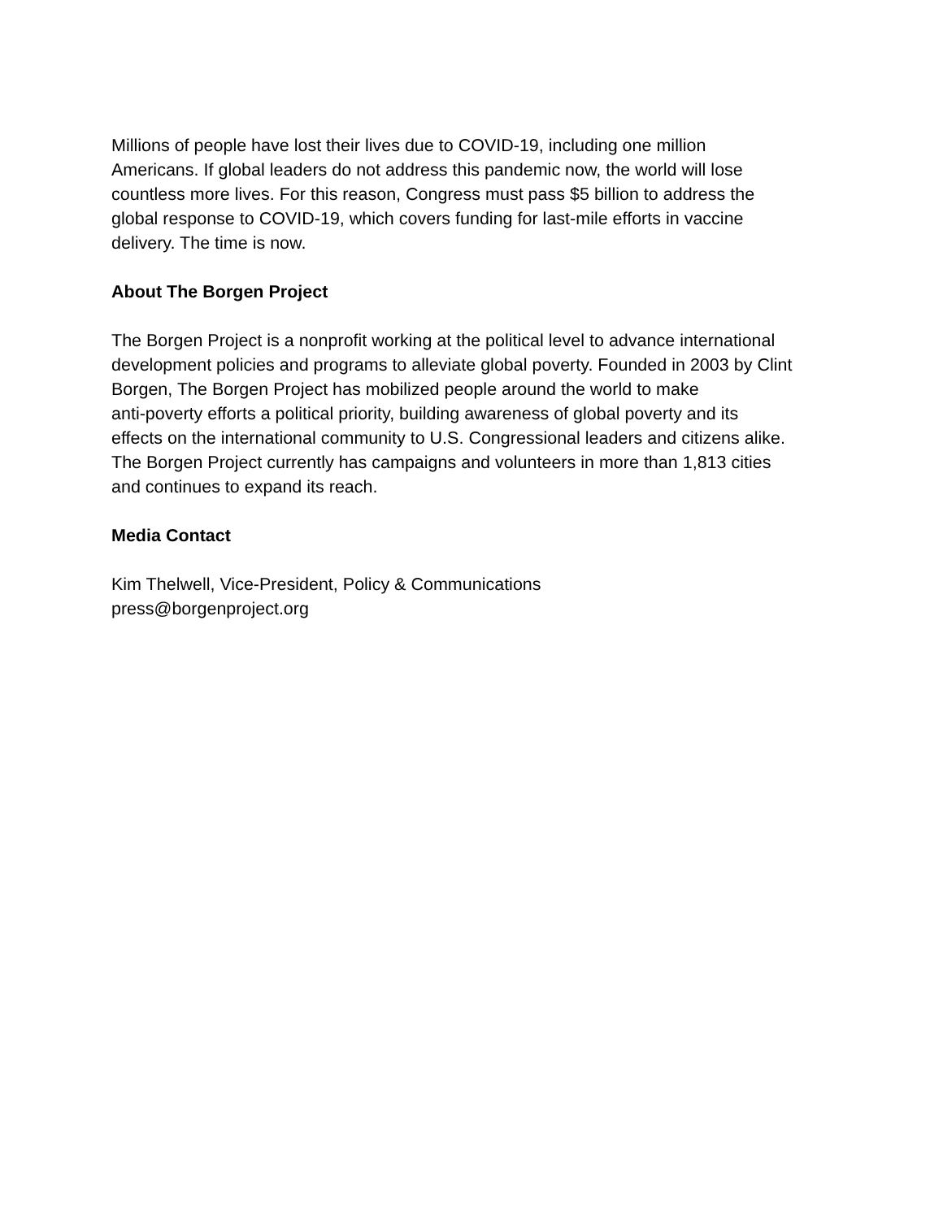Millions of people have lost their lives due to COVID-19, including one million
Americans. If global leaders do not address this pandemic now, the world will lose
countless more lives. For this reason, Congress must pass $5 billion to address the
global response to COVID-19, which covers funding for last-mile efforts in vaccine
delivery. The time is now.
About The Borgen Project
The Borgen Project is a nonprofit working at the political level to advance international
development policies and programs to alleviate global poverty. Founded in 2003 by Clint
Borgen, The Borgen Project has mobilized people around the world to make
anti-poverty efforts a political priority, building awareness of global poverty and its
effects on the international community to U.S. Congressional leaders and citizens alike.
The Borgen Project currently has campaigns and volunteers in more than 1,813 cities
and continues to expand its reach.
Media Contact
Kim Thelwell, Vice-President, Policy & Communications
press@borgenproject.org